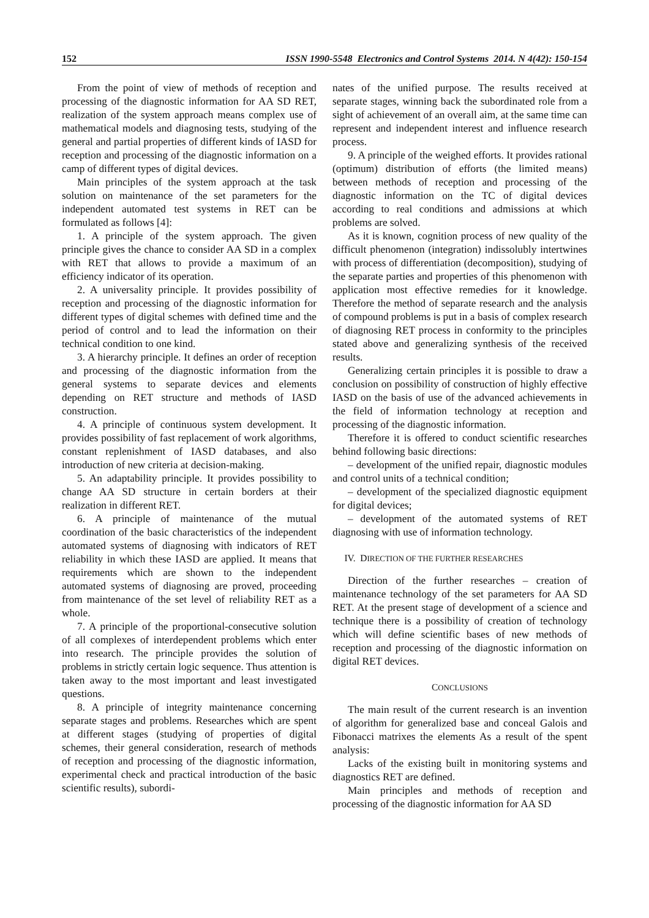152 ISSN 1990-5548 Electronics and Control Systems 2014. N 4(42): 150-154
From the point of view of methods of reception and processing of the diagnostic information for AA SD RET, realization of the system approach means complex use of mathematical models and diagnosing tests, studying of the general and partial properties of different kinds of IASD for reception and processing of the diagnostic information on a camp of different types of digital devices.
Main principles of the system approach at the task solution on maintenance of the set parameters for the independent automated test systems in RET can be formulated as follows [4]:
1. A principle of the system approach. The given principle gives the chance to consider AA SD in a complex with RET that allows to provide a maximum of an efficiency indicator of its operation.
2. A universality principle. It provides possibility of reception and processing of the diagnostic information for different types of digital schemes with defined time and the period of control and to lead the information on their technical condition to one kind.
3. A hierarchy principle. It defines an order of reception and processing of the diagnostic information from the general systems to separate devices and elements depending on RET structure and methods of IASD construction.
4. A principle of continuous system development. It provides possibility of fast replacement of work algorithms, constant replenishment of IASD databases, and also introduction of new criteria at decision-making.
5. An adaptability principle. It provides possibility to change AA SD structure in certain borders at their realization in different RET.
6. A principle of maintenance of the mutual coordination of the basic characteristics of the independent automated systems of diagnosing with indicators of RET reliability in which these IASD are applied. It means that requirements which are shown to the independent automated systems of diagnosing are proved, proceeding from maintenance of the set level of reliability RET as a whole.
7. A principle of the proportional-consecutive solution of all complexes of interdependent problems which enter into research. The principle provides the solution of problems in strictly certain logic sequence. Thus attention is taken away to the most important and least investigated questions.
8. A principle of integrity maintenance concerning separate stages and problems. Researches which are spent at different stages (studying of properties of digital schemes, their general consideration, research of methods of reception and processing of the diagnostic information, experimental check and practical introduction of the basic scientific results), subordi-
nates of the unified purpose. The results received at separate stages, winning back the subordinated role from a sight of achievement of an overall aim, at the same time can represent and independent interest and influence research process.
9. A principle of the weighed efforts. It provides rational (optimum) distribution of efforts (the limited means) between methods of reception and processing of the diagnostic information on the TC of digital devices according to real conditions and admissions at which problems are solved.
As it is known, cognition process of new quality of the difficult phenomenon (integration) indissolubly intertwines with process of differentiation (decomposition), studying of the separate parties and properties of this phenomenon with application most effective remedies for it knowledge. Therefore the method of separate research and the analysis of compound problems is put in a basis of complex research of diagnosing RET process in conformity to the principles stated above and generalizing synthesis of the received results.
Generalizing certain principles it is possible to draw a conclusion on possibility of construction of highly effective IASD on the basis of use of the advanced achievements in the field of information technology at reception and processing of the diagnostic information.
Therefore it is offered to conduct scientific researches behind following basic directions:
– development of the unified repair, diagnostic modules and control units of a technical condition;
– development of the specialized diagnostic equipment for digital devices;
– development of the automated systems of RET diagnosing with use of information technology.
IV. DIRECTION OF THE FURTHER RESEARCHES
Direction of the further researches – creation of maintenance technology of the set parameters for AA SD RET. At the present stage of development of a science and technique there is a possibility of creation of technology which will define scientific bases of new methods of reception and processing of the diagnostic information on digital RET devices.
CONCLUSIONS
The main result of the current research is an invention of algorithm for generalized base and conceal Galois and Fibonacci matrixes the elements As a result of the spent analysis:
Lacks of the existing built in monitoring systems and diagnostics RET are defined.
Main principles and methods of reception and processing of the diagnostic information for AA SD